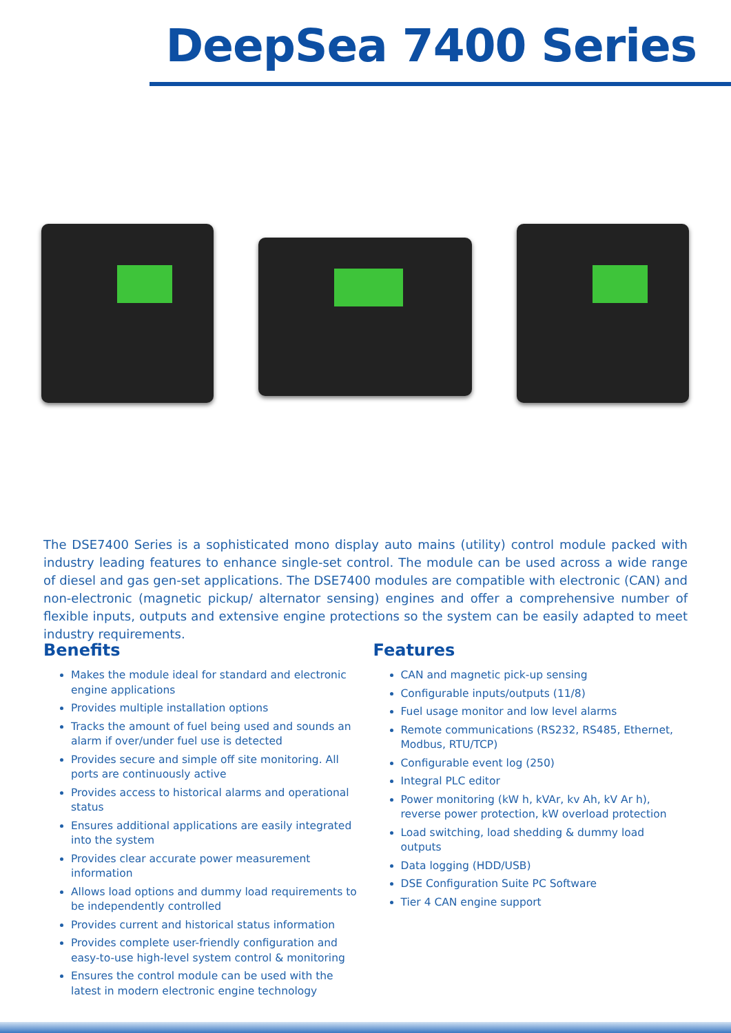DeepSea 7400 Series
The DSE7400 Series is a sophisticated mono display auto mains (utility) control module packed with industry leading features to enhance single-set control. The module can be used across a wide range of diesel and gas gen-set applications. The DSE7400 modules are compatible with electronic (CAN) and non-electronic (magnetic pickup/ alternator sensing) engines and offer a comprehensive number of flexible inputs, outputs and extensive engine protections so the system can be easily adapted to meet industry requirements.
Benefits
Makes the module ideal for standard and electronic engine applications
Provides multiple installation options
Tracks the amount of fuel being used and sounds an alarm if over/under fuel use is detected
Provides secure and simple off site monitoring. All ports are continuously active
Provides access to historical alarms and operational status
Ensures additional applications are easily integrated into the system
Provides clear accurate power measurement information
Allows load options and dummy load requirements to be independently controlled
Provides current and historical status information
Provides complete user-friendly configuration and easy-to-use high-level system control & monitoring
Ensures the control module can be used with the latest in modern electronic engine technology
Features
CAN and magnetic pick-up sensing
Configurable inputs/outputs (11/8)
Fuel usage monitor and low level alarms
Remote communications (RS232, RS485, Ethernet, Modbus, RTU/TCP)
Configurable event log (250)
Integral PLC editor
Power monitoring (kW h, kVAr, kv Ah, kV Ar h), reverse power protection, kW overload protection
Load switching, load shedding & dummy load outputs
Data logging (HDD/USB)
DSE Configuration Suite PC Software
Tier 4 CAN engine support